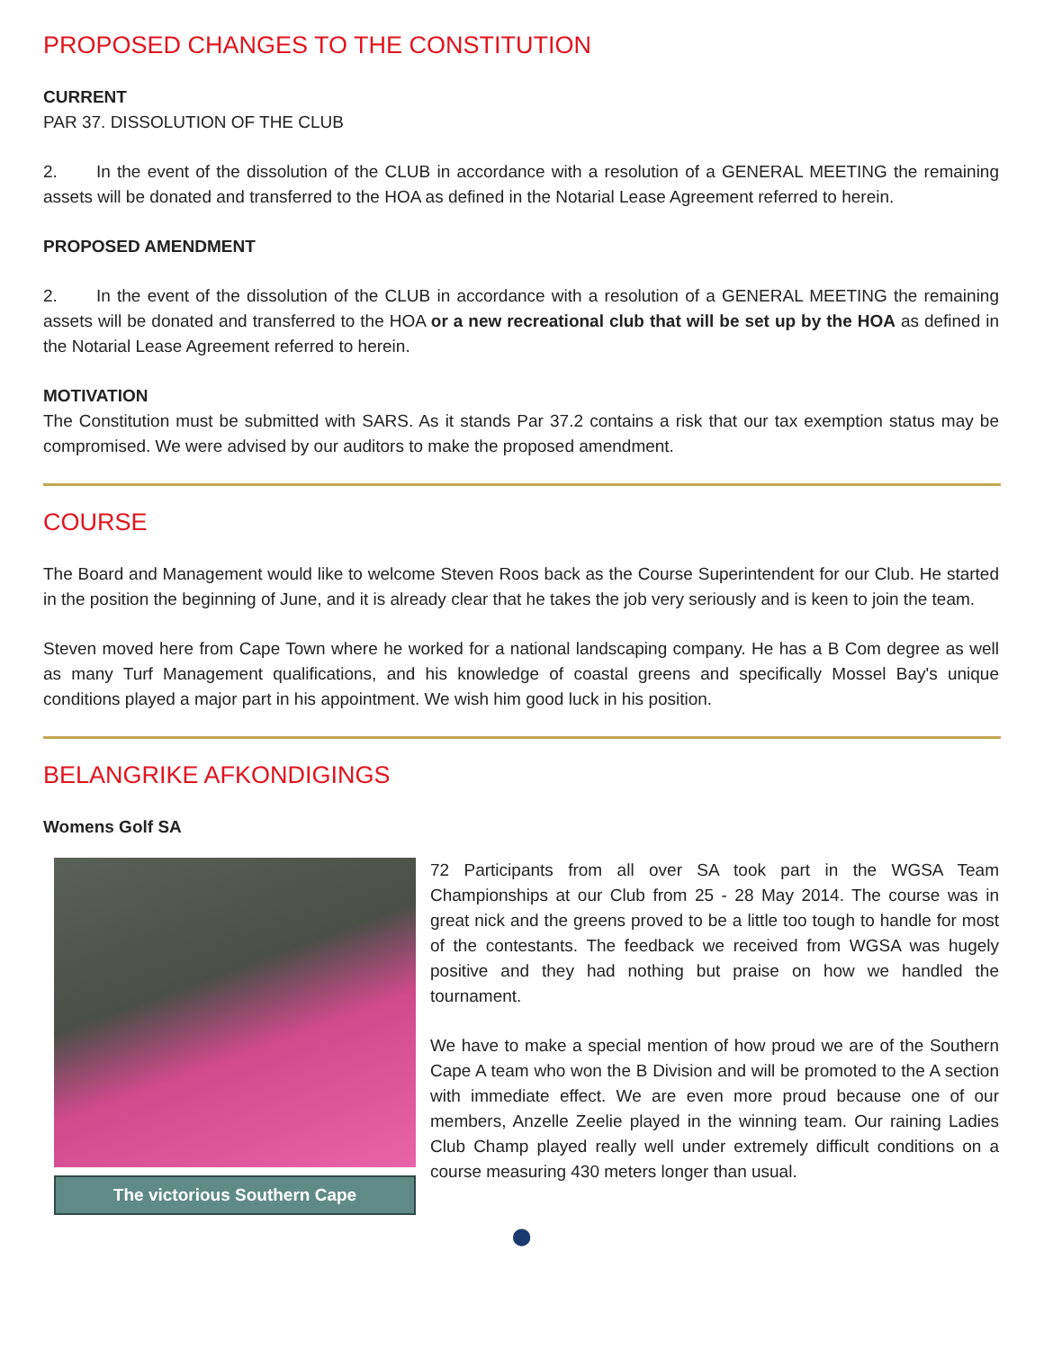PROPOSED CHANGES TO THE CONSTITUTION
CURRENT
PAR 37. DISSOLUTION OF THE CLUB
2. In the event of the dissolution of the CLUB in accordance with a resolution of a GENERAL MEETING the remaining assets will be donated and transferred to the HOA as defined in the Notarial Lease Agreement referred to herein.
PROPOSED AMENDMENT
2. In the event of the dissolution of the CLUB in accordance with a resolution of a GENERAL MEETING the remaining assets will be donated and transferred to the HOA or a new recreational club that will be set up by the HOA as defined in the Notarial Lease Agreement referred to herein.
MOTIVATION
The Constitution must be submitted with SARS. As it stands Par 37.2 contains a risk that our tax exemption status may be compromised. We were advised by our auditors to make the proposed amendment.
COURSE
The Board and Management would like to welcome Steven Roos back as the Course Superintendent for our Club. He started in the position the beginning of June, and it is already clear that he takes the job very seriously and is keen to join the team.
Steven moved here from Cape Town where he worked for a national landscaping company. He has a B Com degree as well as many Turf Management qualifications, and his knowledge of coastal greens and specifically Mossel Bay's unique conditions played a major part in his appointment. We wish him good luck in his position.
BELANGRIKE AFKONDIGINGS
Womens Golf SA
The victorious Southern Cape
72 Participants from all over SA took part in the WGSA Team Championships at our Club from 25 - 28 May 2014. The course was in great nick and the greens proved to be a little too tough to handle for most of the contestants. The feedback we received from WGSA was hugely positive and they had nothing but praise on how we handled the tournament.
We have to make a special mention of how proud we are of the Southern Cape A team who won the B Division and will be promoted to the A section with immediate effect. We are even more proud because one of our members, Anzelle Zeelie played in the winning team. Our raining Ladies Club Champ played really well under extremely difficult conditions on a course measuring 430 meters longer than usual.
⬤